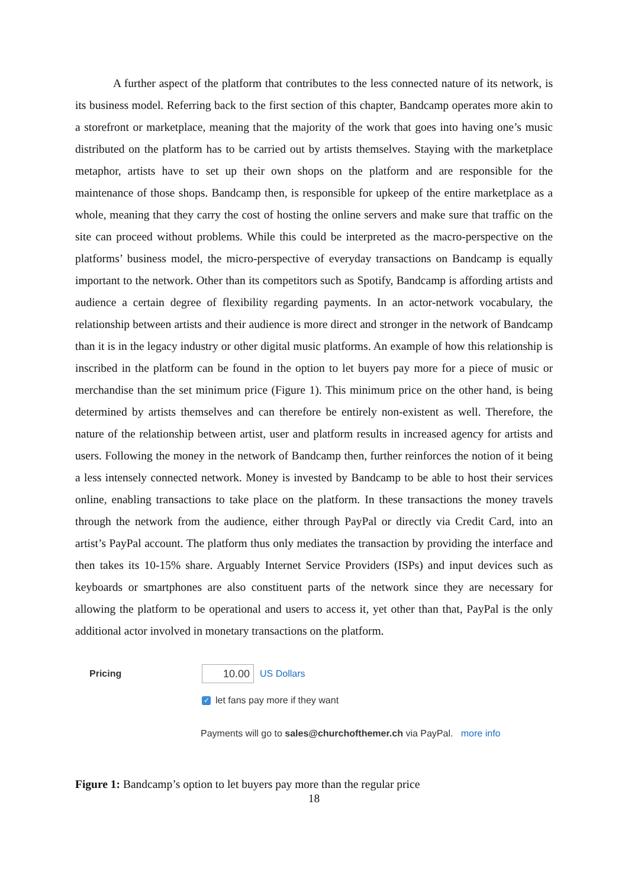A further aspect of the platform that contributes to the less connected nature of its network, is its business model. Referring back to the first section of this chapter, Bandcamp operates more akin to a storefront or marketplace, meaning that the majority of the work that goes into having one’s music distributed on the platform has to be carried out by artists themselves. Staying with the marketplace metaphor, artists have to set up their own shops on the platform and are responsible for the maintenance of those shops. Bandcamp then, is responsible for upkeep of the entire marketplace as a whole, meaning that they carry the cost of hosting the online servers and make sure that traffic on the site can proceed without problems. While this could be interpreted as the macro-perspective on the platforms’ business model, the micro-perspective of everyday transactions on Bandcamp is equally important to the network. Other than its competitors such as Spotify, Bandcamp is affording artists and audience a certain degree of flexibility regarding payments. In an actor-network vocabulary, the relationship between artists and their audience is more direct and stronger in the network of Bandcamp than it is in the legacy industry or other digital music platforms. An example of how this relationship is inscribed in the platform can be found in the option to let buyers pay more for a piece of music or merchandise than the set minimum price (Figure 1). This minimum price on the other hand, is being determined by artists themselves and can therefore be entirely non-existent as well. Therefore, the nature of the relationship between artist, user and platform results in increased agency for artists and users. Following the money in the network of Bandcamp then, further reinforces the notion of it being a less intensely connected network. Money is invested by Bandcamp to be able to host their services online, enabling transactions to take place on the platform. In these transactions the money travels through the network from the audience, either through PayPal or directly via Credit Card, into an artist’s PayPal account. The platform thus only mediates the transaction by providing the interface and then takes its 10-15% share. Arguably Internet Service Providers (ISPs) and input devices such as keyboards or smartphones are also constituent parts of the network since they are necessary for allowing the platform to be operational and users to access it, yet other than that, PayPal is the only additional actor involved in monetary transactions on the platform.
Pricing
10.00
US Dollars
✓ let fans pay more if they want
Payments will go to sales@churchofthemer.ch via PayPal. more info
Figure 1: Bandcamp’s option to let buyers pay more than the regular price
18